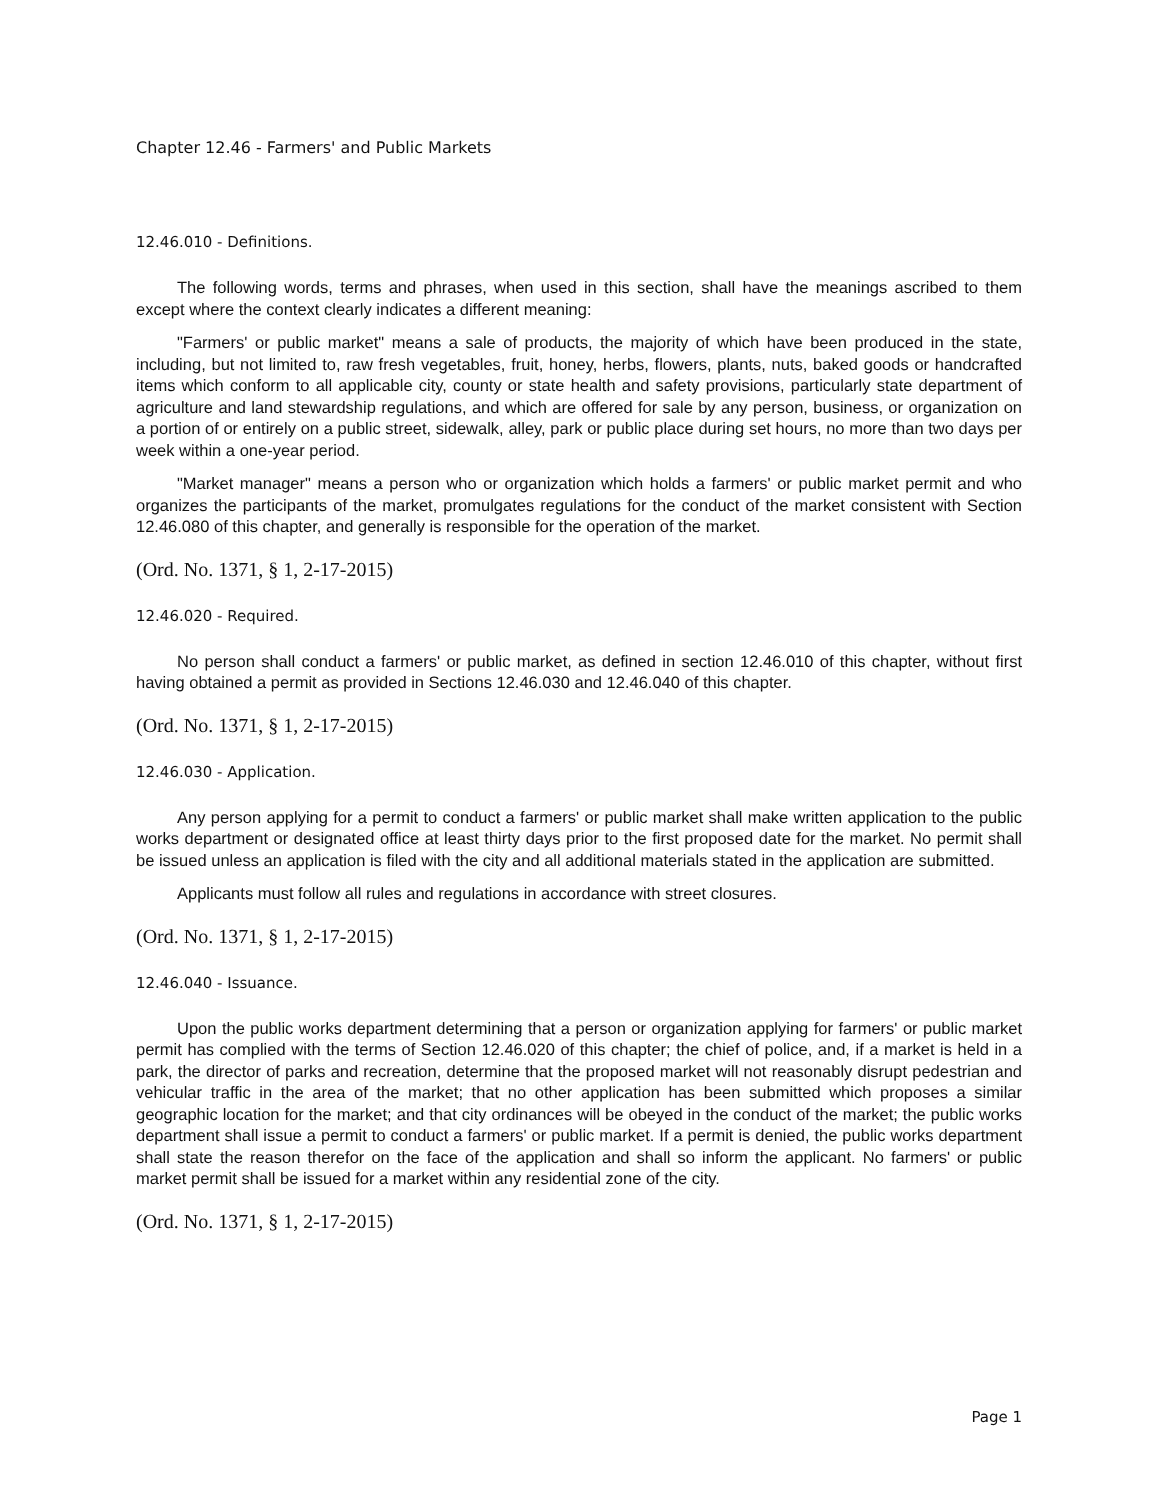Chapter 12.46 - Farmers' and Public Markets
12.46.010 - Definitions.
The following words, terms and phrases, when used in this section, shall have the meanings ascribed to them except where the context clearly indicates a different meaning:
"Farmers' or public market" means a sale of products, the majority of which have been produced in the state, including, but not limited to, raw fresh vegetables, fruit, honey, herbs, flowers, plants, nuts, baked goods or handcrafted items which conform to all applicable city, county or state health and safety provisions, particularly state department of agriculture and land stewardship regulations, and which are offered for sale by any person, business, or organization on a portion of or entirely on a public street, sidewalk, alley, park or public place during set hours, no more than two days per week within a one-year period.
"Market manager" means a person who or organization which holds a farmers' or public market permit and who organizes the participants of the market, promulgates regulations for the conduct of the market consistent with Section 12.46.080 of this chapter, and generally is responsible for the operation of the market.
(Ord. No. 1371, § 1, 2-17-2015)
12.46.020 - Required.
No person shall conduct a farmers' or public market, as defined in section 12.46.010 of this chapter, without first having obtained a permit as provided in Sections 12.46.030 and 12.46.040 of this chapter.
(Ord. No. 1371, § 1, 2-17-2015)
12.46.030 - Application.
Any person applying for a permit to conduct a farmers' or public market shall make written application to the public works department or designated office at least thirty days prior to the first proposed date for the market. No permit shall be issued unless an application is filed with the city and all additional materials stated in the application are submitted.
Applicants must follow all rules and regulations in accordance with street closures.
(Ord. No. 1371, § 1, 2-17-2015)
12.46.040 - Issuance.
Upon the public works department determining that a person or organization applying for farmers' or public market permit has complied with the terms of Section 12.46.020 of this chapter; the chief of police, and, if a market is held in a park, the director of parks and recreation, determine that the proposed market will not reasonably disrupt pedestrian and vehicular traffic in the area of the market; that no other application has been submitted which proposes a similar geographic location for the market; and that city ordinances will be obeyed in the conduct of the market; the public works department shall issue a permit to conduct a farmers' or public market. If a permit is denied, the public works department shall state the reason therefor on the face of the application and shall so inform the applicant. No farmers' or public market permit shall be issued for a market within any residential zone of the city.
(Ord. No. 1371, § 1, 2-17-2015)
Page 1